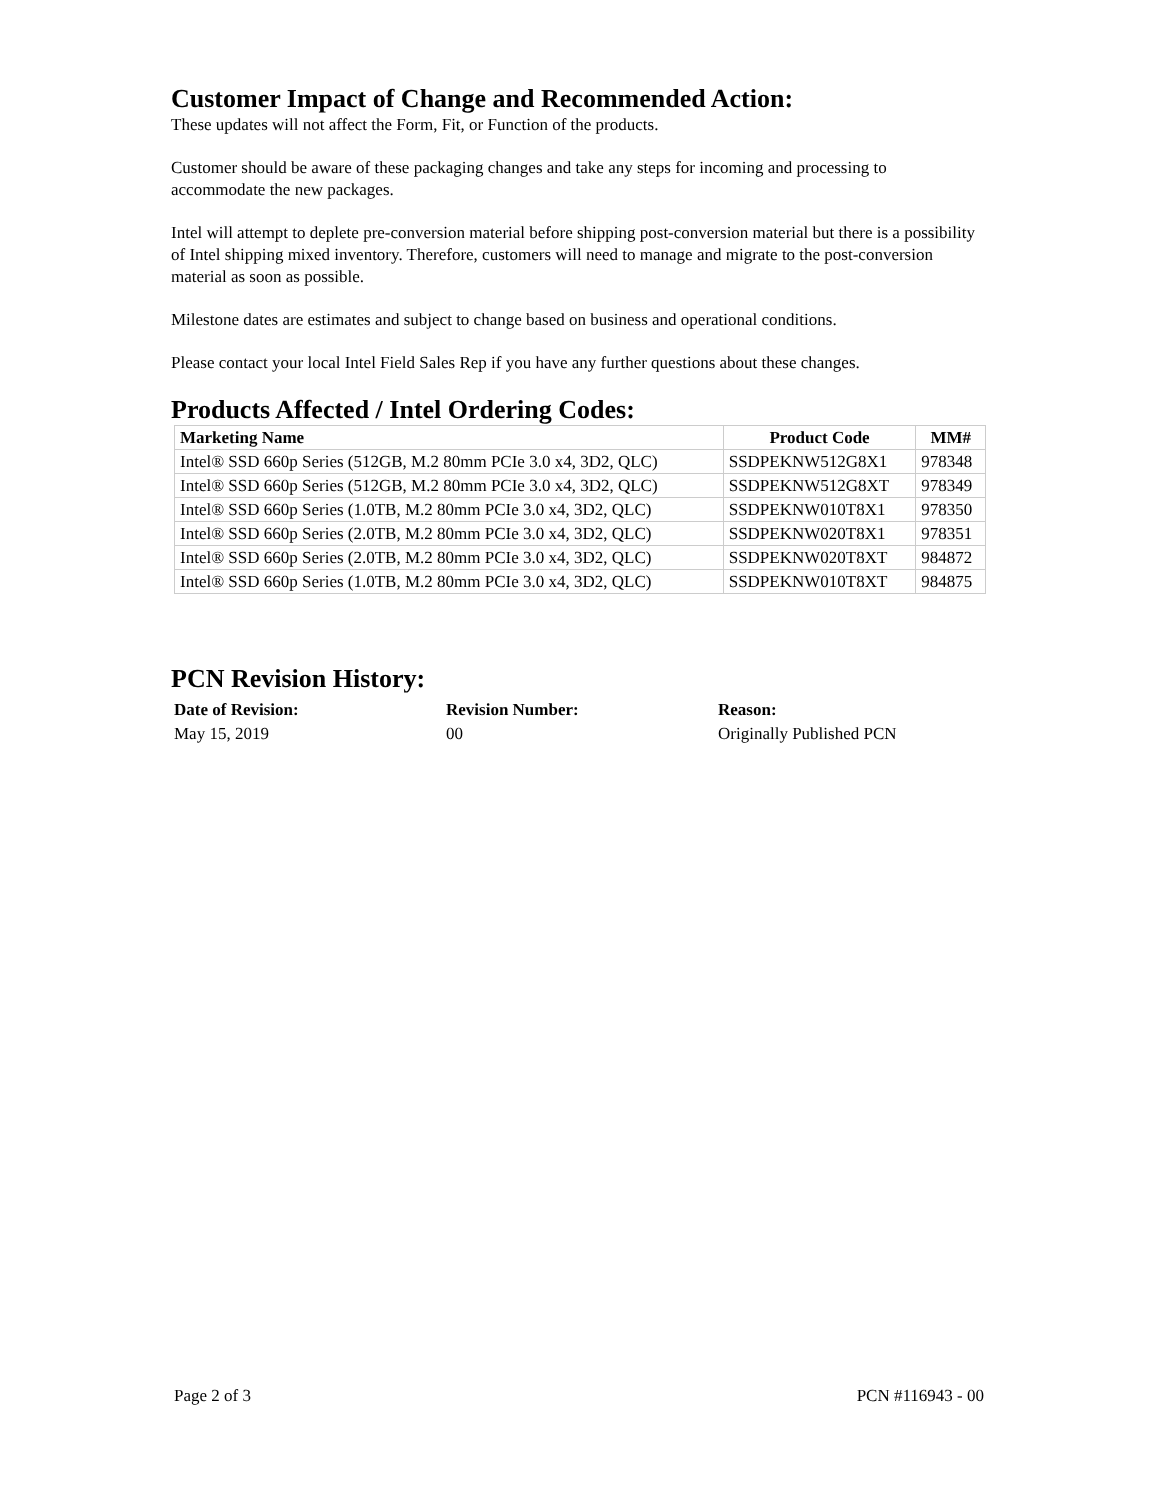Customer Impact of Change and Recommended Action:
These updates will not affect the Form, Fit, or Function of the products.
Customer should be aware of these packaging changes and take any steps for incoming and processing to accommodate the new packages.
Intel will attempt to deplete pre-conversion material before shipping post-conversion material but there is a possibility of Intel shipping mixed inventory. Therefore, customers will need to manage and migrate to the post-conversion material as soon as possible.
Milestone dates are estimates and subject to change based on business and operational conditions.
Please contact your local Intel Field Sales Rep if you have any further questions about these changes.
Products Affected / Intel Ordering Codes:
| Marketing Name | Product Code | MM# |
| --- | --- | --- |
| Intel® SSD 660p Series (512GB, M.2 80mm PCIe 3.0 x4, 3D2, QLC) | SSDPEKNW512G8X1 | 978348 |
| Intel® SSD 660p Series (512GB, M.2 80mm PCIe 3.0 x4, 3D2, QLC) | SSDPEKNW512G8XT | 978349 |
| Intel® SSD 660p Series (1.0TB, M.2 80mm PCIe 3.0 x4, 3D2, QLC) | SSDPEKNW010T8X1 | 978350 |
| Intel® SSD 660p Series (2.0TB, M.2 80mm PCIe 3.0 x4, 3D2, QLC) | SSDPEKNW020T8X1 | 978351 |
| Intel® SSD 660p Series (2.0TB, M.2 80mm PCIe 3.0 x4, 3D2, QLC) | SSDPEKNW020T8XT | 984872 |
| Intel® SSD 660p Series (1.0TB, M.2 80mm PCIe 3.0 x4, 3D2, QLC) | SSDPEKNW010T8XT | 984875 |
PCN Revision History:
| Date of Revision: | Revision Number: | Reason: |
| --- | --- | --- |
| May 15, 2019 | 00 | Originally Published PCN |
Page 2 of 3 PCN #116943 - 00